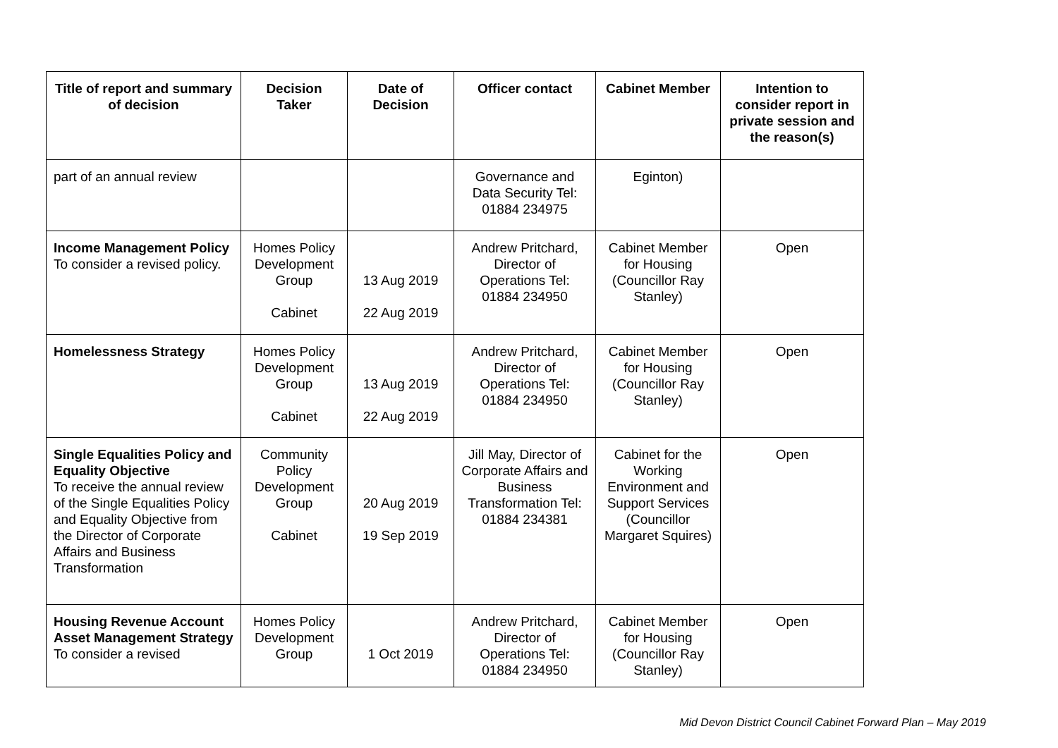| Title of report and summary of decision | Decision Taker | Date of Decision | Officer contact | Cabinet Member | Intention to consider report in private session and the reason(s) |
| --- | --- | --- | --- | --- | --- |
| part of an annual review | | | Governance and Data Security Tel: 01884 234975 | Eginton) | |
| Income Management Policy To consider a revised policy. | Homes Policy Development Group Cabinet | 13 Aug 2019 22 Aug 2019 | Andrew Pritchard, Director of Operations Tel: 01884 234950 | Cabinet Member for Housing (Councillor Ray Stanley) | Open |
| Homelessness Strategy | Homes Policy Development Group Cabinet | 13 Aug 2019 22 Aug 2019 | Andrew Pritchard, Director of Operations Tel: 01884 234950 | Cabinet Member for Housing (Councillor Ray Stanley) | Open |
| Single Equalities Policy and Equality Objective To receive the annual review of the Single Equalities Policy and Equality Objective from the Director of Corporate Affairs and Business Transformation | Community Policy Development Group Cabinet | 20 Aug 2019 19 Sep 2019 | Jill May, Director of Corporate Affairs and Business Transformation Tel: 01884 234381 | Cabinet for the Working Environment and Support Services (Councillor Margaret Squires) | Open |
| Housing Revenue Account Asset Management Strategy To consider a revised | Homes Policy Development Group | 1 Oct 2019 | Andrew Pritchard, Director of Operations Tel: 01884 234950 | Cabinet Member for Housing (Councillor Ray Stanley) | Open |
Mid Devon District Council Cabinet Forward Plan – May 2019